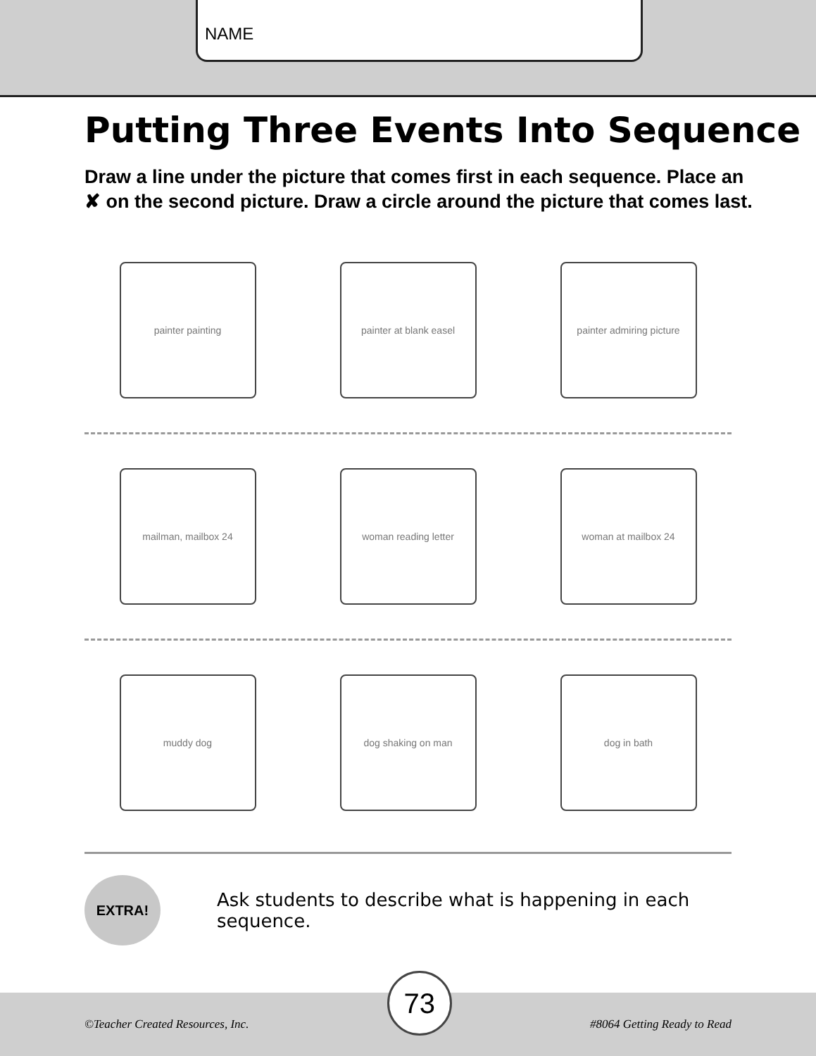NAME
Putting Three Events Into Sequence
Draw a line under the picture that comes first in each sequence. Place an ✘ on the second picture. Draw a circle around the picture that comes last.
painter painting painter at blank easel
painter admiring picture
mailman, mailbox 24 woman reading letter woman at mailbox 24
muddy dog dog shaking on man dog in bath
EXTRA!
Ask students to describe what is happening in each sequence.
©Teacher Created Resources, Inc.
73
#8064 Getting Ready to Read